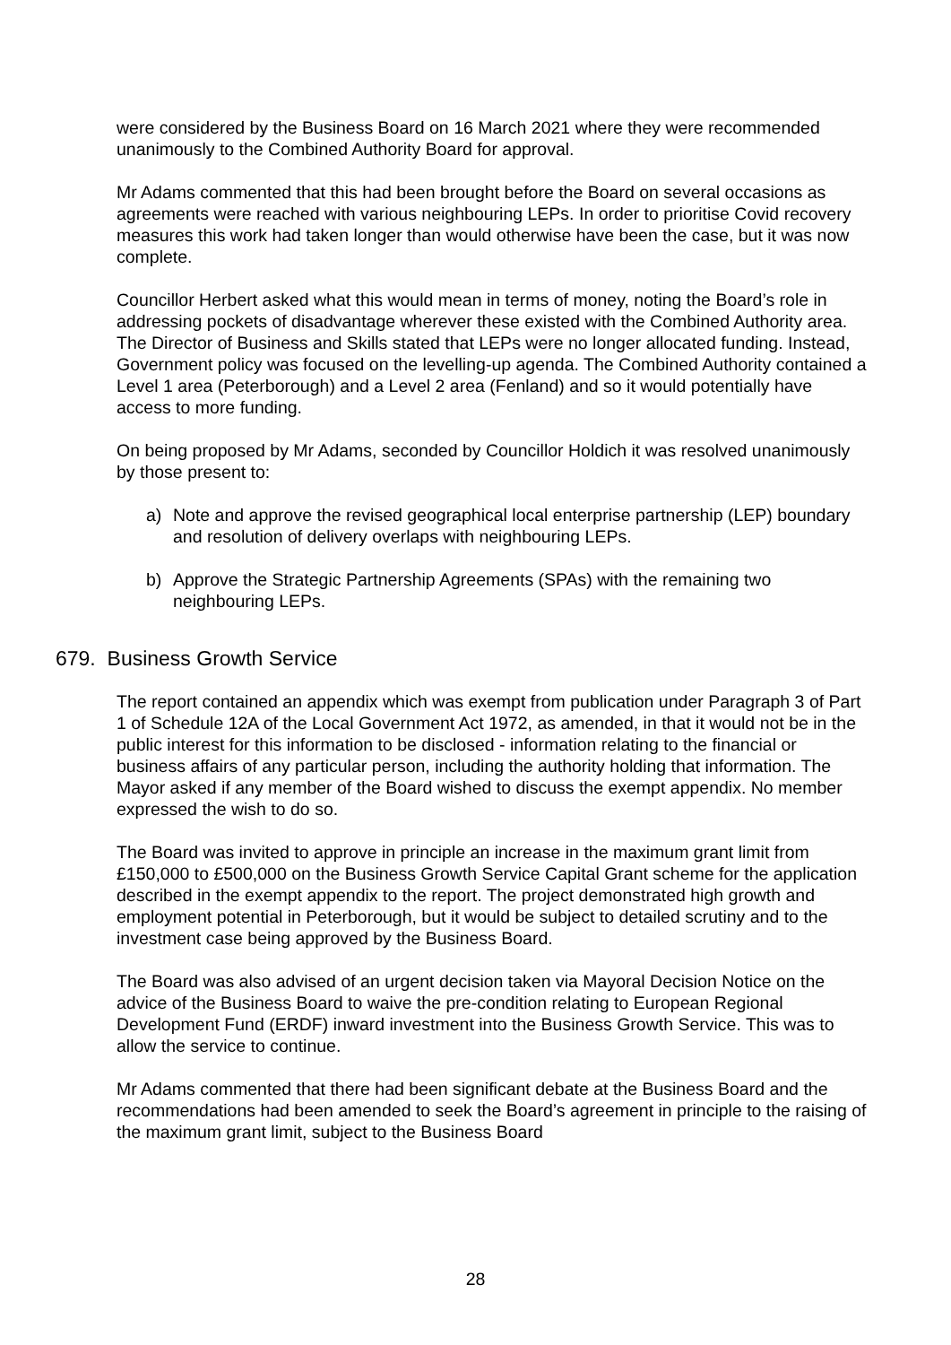were considered by the Business Board on 16 March 2021 where they were recommended unanimously to the Combined Authority Board for approval.
Mr Adams commented that this had been brought before the Board on several occasions as agreements were reached with various neighbouring LEPs. In order to prioritise Covid recovery measures this work had taken longer than would otherwise have been the case, but it was now complete.
Councillor Herbert asked what this would mean in terms of money, noting the Board’s role in addressing pockets of disadvantage wherever these existed with the Combined Authority area. The Director of Business and Skills stated that LEPs were no longer allocated funding. Instead, Government policy was focused on the levelling-up agenda. The Combined Authority contained a Level 1 area (Peterborough) and a Level 2 area (Fenland) and so it would potentially have access to more funding.
On being proposed by Mr Adams, seconded by Councillor Holdich it was resolved unanimously by those present to:
a) Note and approve the revised geographical local enterprise partnership (LEP) boundary and resolution of delivery overlaps with neighbouring LEPs.
b) Approve the Strategic Partnership Agreements (SPAs) with the remaining two neighbouring LEPs.
679. Business Growth Service
The report contained an appendix which was exempt from publication under Paragraph 3 of Part 1 of Schedule 12A of the Local Government Act 1972, as amended, in that it would not be in the public interest for this information to be disclosed - information relating to the financial or business affairs of any particular person, including the authority holding that information. The Mayor asked if any member of the Board wished to discuss the exempt appendix. No member expressed the wish to do so.
The Board was invited to approve in principle an increase in the maximum grant limit from £150,000 to £500,000 on the Business Growth Service Capital Grant scheme for the application described in the exempt appendix to the report. The project demonstrated high growth and employment potential in Peterborough, but it would be subject to detailed scrutiny and to the investment case being approved by the Business Board.
The Board was also advised of an urgent decision taken via Mayoral Decision Notice on the advice of the Business Board to waive the pre-condition relating to European Regional Development Fund (ERDF) inward investment into the Business Growth Service. This was to allow the service to continue.
Mr Adams commented that there had been significant debate at the Business Board and the recommendations had been amended to seek the Board’s agreement in principle to the raising of the maximum grant limit, subject to the Business Board
28